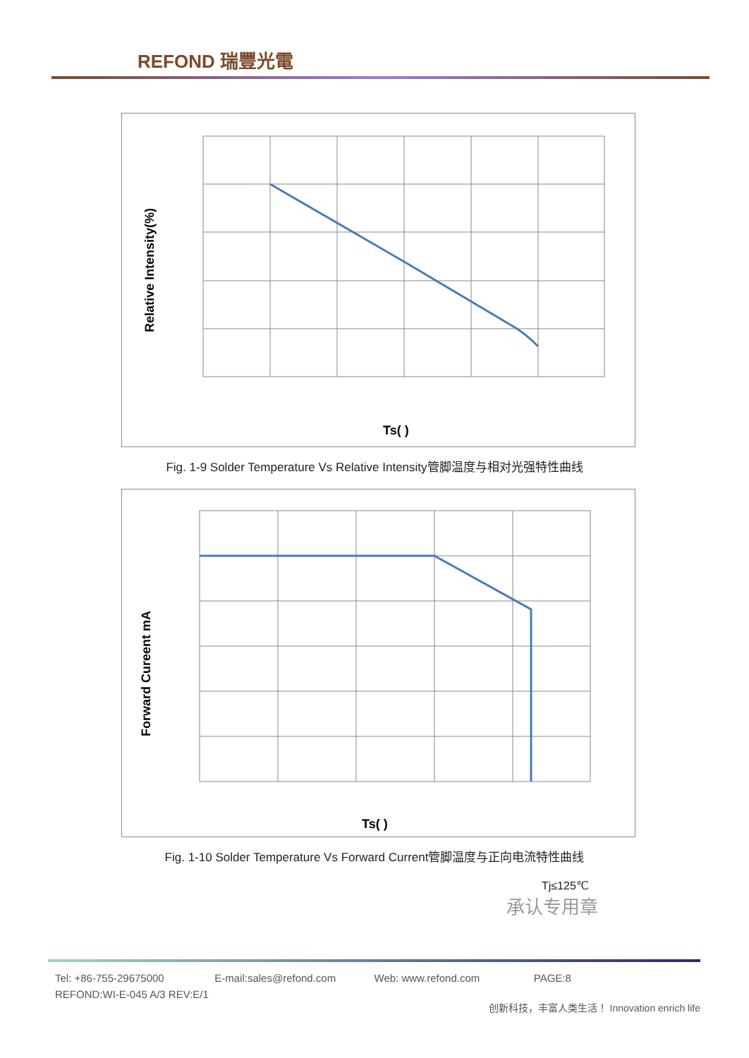REFOND 瑞豐光電
Relative Intensity(%)
Ts( )
Fig. 1-9 Solder Temperature Vs Relative Intensity管脚温度与相对光强特性曲线
Forward Cureent mA
Ts( )
Fig. 1-10 Solder Temperature Vs Forward Current管脚温度与正向电流特性曲线
Tj≤125℃
承认专用章
Tel: +86-755-29675000 E-mail:sales@refond.com Web: www.refond.com PAGE:8
REFOND:WI-E-045 A/3 REV:E/1
创新科技，丰富人类生活！ Innovation enrich life